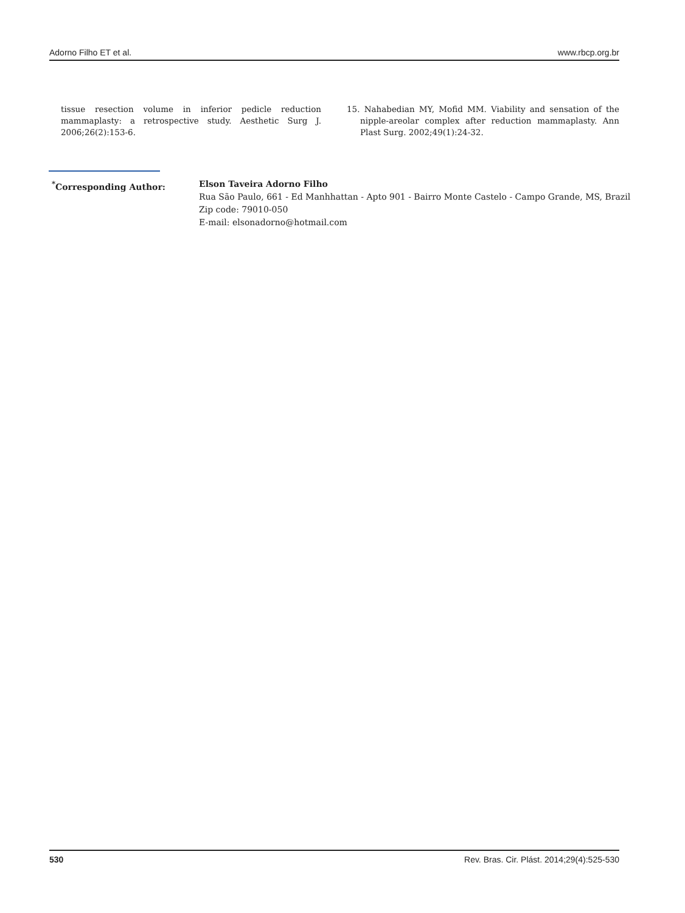Adorno Filho ET et al. www.rbcp.org.br
tissue resection volume in inferior pedicle reduction mammaplasty: a retrospective study. Aesthetic Surg J. 2006;26(2):153-6.
15. Nahabedian MY, Mofid MM. Viability and sensation of the nipple-areolar complex after reduction mammaplasty. Ann Plast Surg. 2002;49(1):24-32.
<sup>*</sup> Corresponding Author: Elson Taveira Adorno Filho
Rua São Paulo, 661 - Ed Manhhattan - Apto 901 - Bairro Monte Castelo - Campo Grande, MS, Brazil
Zip code: 79010-050
E-mail: elsonadorno@hotmail.com
530 Rev. Bras. Cir. Plást. 2014;29(4):525-530